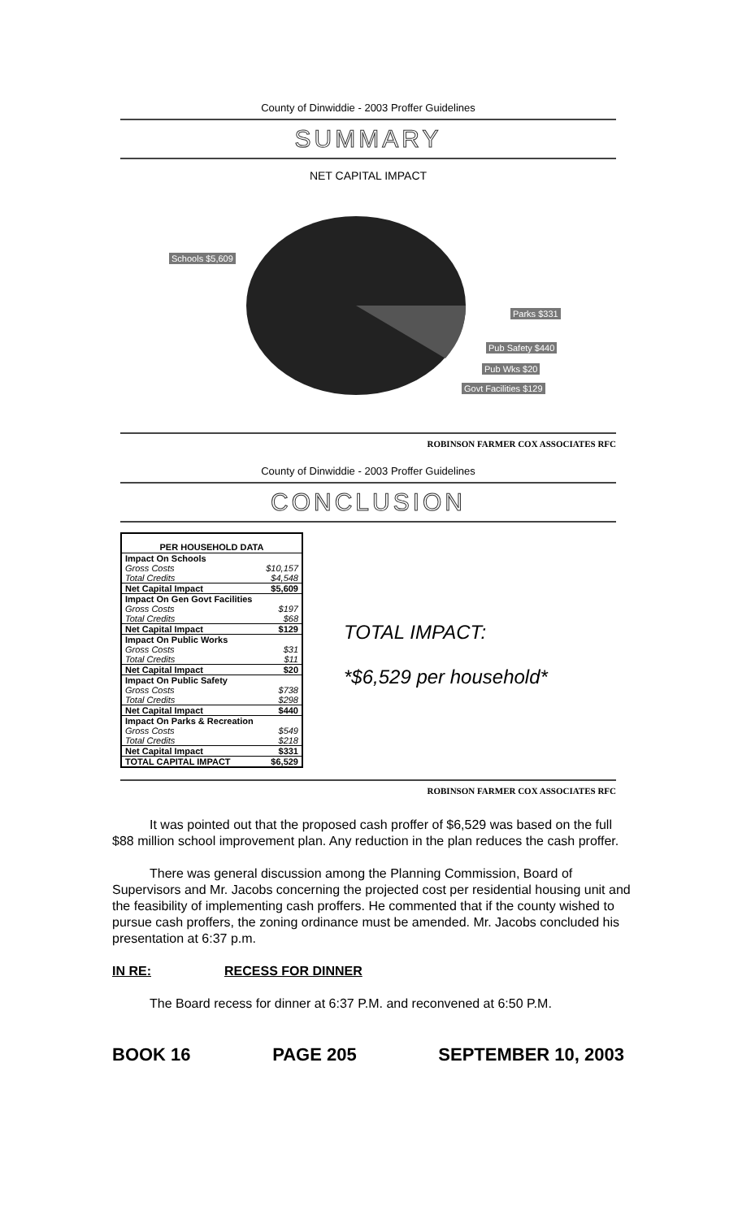County of Dinwiddie - 2003 Proffer Guidelines
SUMMARY
NET CAPITAL IMPACT
Schools $5,609
Parks $331
Pub Safety $440
Pub Wks $20
Govt Facilities $129
ROBINSON FARMER COX ASSOCIATES RFC
County of Dinwiddie - 2003 Proffer Guidelines
CONCLUSION
| PER HOUSEHOLD DATA | |
| --- | --- |
| Impact On Schools | |
| Gross Costs | $10,157 |
| Total Credits | $4,548 |
| Net Capital Impact | $5,609 |
| Impact On Gen Govt Facilities | |
| Gross Costs | $197 |
| Total Credits | $68 |
| Net Capital Impact | $129 |
| Impact On Public Works | |
| Gross Costs | $31 |
| Total Credits | $11 |
| Net Capital Impact | $20 |
| Impact On Public Safety | |
| Gross Costs | $738 |
| Total Credits | $298 |
| Net Capital Impact | $440 |
| Impact On Parks & Recreation | |
| Gross Costs | $549 |
| Total Credits | $218 |
| Net Capital Impact | $331 |
| TOTAL CAPITAL IMPACT | $6,529 |
TOTAL IMPACT:
*$6,529 per household*
ROBINSON FARMER COX ASSOCIATES RFC
It was pointed out that the proposed cash proffer of $6,529 was based on the full $88 million school improvement plan. Any reduction in the plan reduces the cash proffer.
There was general discussion among the Planning Commission, Board of Supervisors and Mr. Jacobs concerning the projected cost per residential housing unit and the feasibility of implementing cash proffers. He commented that if the county wished to pursue cash proffers, the zoning ordinance must be amended. Mr. Jacobs concluded his presentation at 6:37 p.m.
IN RE: RECESS FOR DINNER
The Board recess for dinner at 6:37 P.M. and reconvened at 6:50 P.M.
BOOK 16 PAGE 205 SEPTEMBER 10, 2003